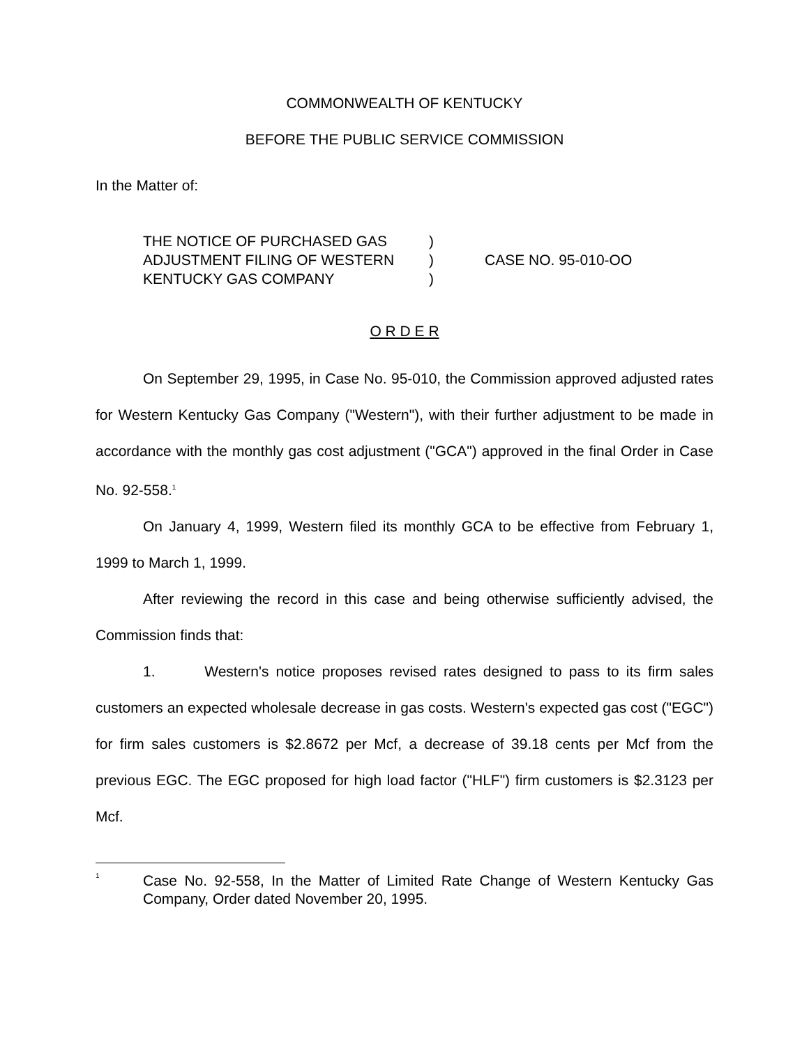COMMONWEALTH OF KENTUCKY
BEFORE THE PUBLIC SERVICE COMMISSION
In the Matter of:
| THE NOTICE OF PURCHASED GAS | ) | |
| ADJUSTMENT FILING OF WESTERN | ) | CASE NO. 95-010-OO |
| KENTUCKY GAS COMPANY | ) | |
O R D E R
On September 29, 1995, in Case No. 95-010, the Commission approved adjusted rates for Western Kentucky Gas Company ("Western"), with their further adjustment to be made in accordance with the monthly gas cost adjustment ("GCA") approved in the final Order in Case No. 92-558.<sup>1</sup>
On January 4, 1999, Western filed its monthly GCA to be effective from February 1, 1999 to March 1, 1999.
After reviewing the record in this case and being otherwise sufficiently advised, the Commission finds that:
1. Western's notice proposes revised rates designed to pass to its firm sales customers an expected wholesale decrease in gas costs. Western's expected gas cost ("EGC") for firm sales customers is $2.8672 per Mcf, a decrease of 39.18 cents per Mcf from the previous EGC. The EGC proposed for high load factor ("HLF") firm customers is $2.3123 per Mcf.
<sup>1</sup>
Case No. 92-558, In the Matter of Limited Rate Change of Western Kentucky Gas Company, Order dated November 20, 1995.